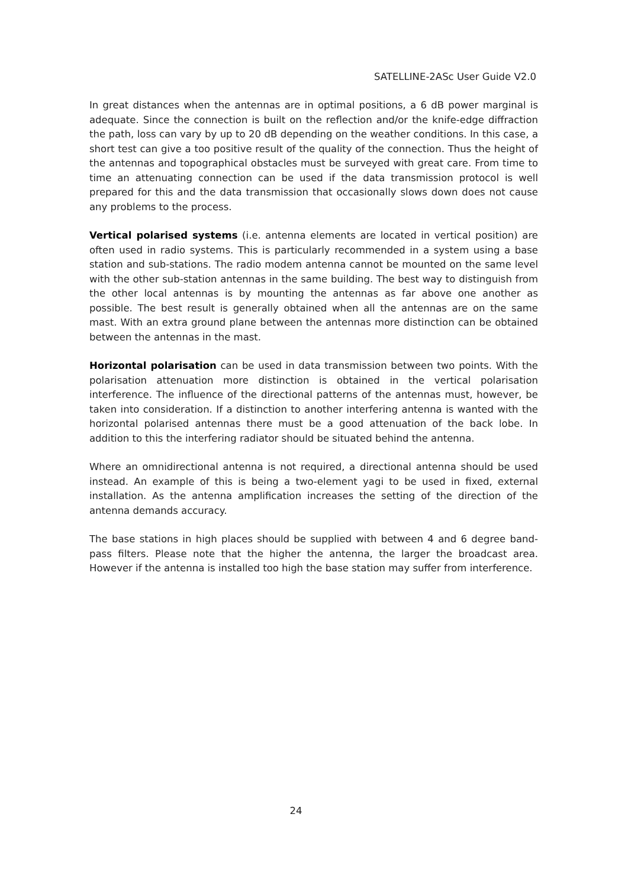SATELLINE-2ASc User Guide V2.0
In great distances when the antennas are in optimal positions, a 6 dB power marginal is adequate. Since the connection is built on the reflection and/or the knife-edge diffraction the path, loss can vary by up to 20 dB depending on the weather conditions. In this case, a short test can give a too positive result of the quality of the connection. Thus the height of the antennas and topographical obstacles must be surveyed with great care. From time to time an attenuating connection can be used if the data transmission protocol is well prepared for this and the data transmission that occasionally slows down does not cause any problems to the process.
Vertical polarised systems (i.e. antenna elements are located in vertical position) are often used in radio systems. This is particularly recommended in a system using a base station and sub-stations. The radio modem antenna cannot be mounted on the same level with the other sub-station antennas in the same building. The best way to distinguish from the other local antennas is by mounting the antennas as far above one another as possible. The best result is generally obtained when all the antennas are on the same mast. With an extra ground plane between the antennas more distinction can be obtained between the antennas in the mast.
Horizontal polarisation can be used in data transmission between two points. With the polarisation attenuation more distinction is obtained in the vertical polarisation interference. The influence of the directional patterns of the antennas must, however, be taken into consideration. If a distinction to another interfering antenna is wanted with the horizontal polarised antennas there must be a good attenuation of the back lobe. In addition to this the interfering radiator should be situated behind the antenna.
Where an omnidirectional antenna is not required, a directional antenna should be used instead. An example of this is being a two-element yagi to be used in fixed, external installation. As the antenna amplification increases the setting of the direction of the antenna demands accuracy.
The base stations in high places should be supplied with between 4 and 6 degree band-pass filters. Please note that the higher the antenna, the larger the broadcast area. However if the antenna is installed too high the base station may suffer from interference.
24